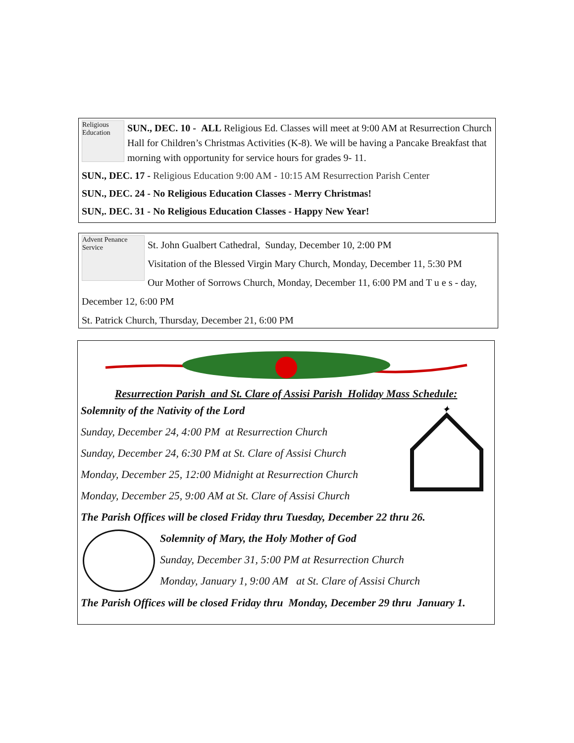Religious Education
SUN., DEC. 10 - ALL Religious Ed. Classes will meet at 9:00 AM at Resurrection Church Hall for Children’s Christmas Activities (K-8). We will be having a Pancake Breakfast that morning with opportunity for service hours for grades 9- 11.
SUN., DEC. 17 - Religious Education 9:00 AM - 10:15 AM Resurrection Parish Center
SUN., DEC. 24 - No Religious Education Classes - Merry Christmas!
SUN,. DEC. 31 - No Religious Education Classes - Happy New Year!
Advent Penance Service
St. John Gualbert Cathedral, Sunday, December 10, 2:00 PM
Visitation of the Blessed Virgin Mary Church, Monday, December 11, 5:30 PM
Our Mother of Sorrows Church, Monday, December 11, 6:00 PM and T u e s - day, December 12, 6:00 PM
St. Patrick Church, Thursday, December 21, 6:00 PM
Resurrection Parish and St. Clare of Assisi Parish Holiday Mass Schedule:
✦
Solemnity of the Nativity of the Lord
Sunday, December 24, 4:00 PM at Resurrection Church
Sunday, December 24, 6:30 PM at St. Clare of Assisi Church
Monday, December 25, 12:00 Midnight at Resurrection Church
Monday, December 25, 9:00 AM at St. Clare of Assisi Church
The Parish Offices will be closed Friday thru Tuesday, December 22 thru 26.
Solemnity of Mary, the Holy Mother of God
Sunday, December 31, 5:00 PM at Resurrection Church
Monday, January 1, 9:00 AM at St. Clare of Assisi Church
The Parish Offices will be closed Friday thru Monday, December 29 thru January 1.